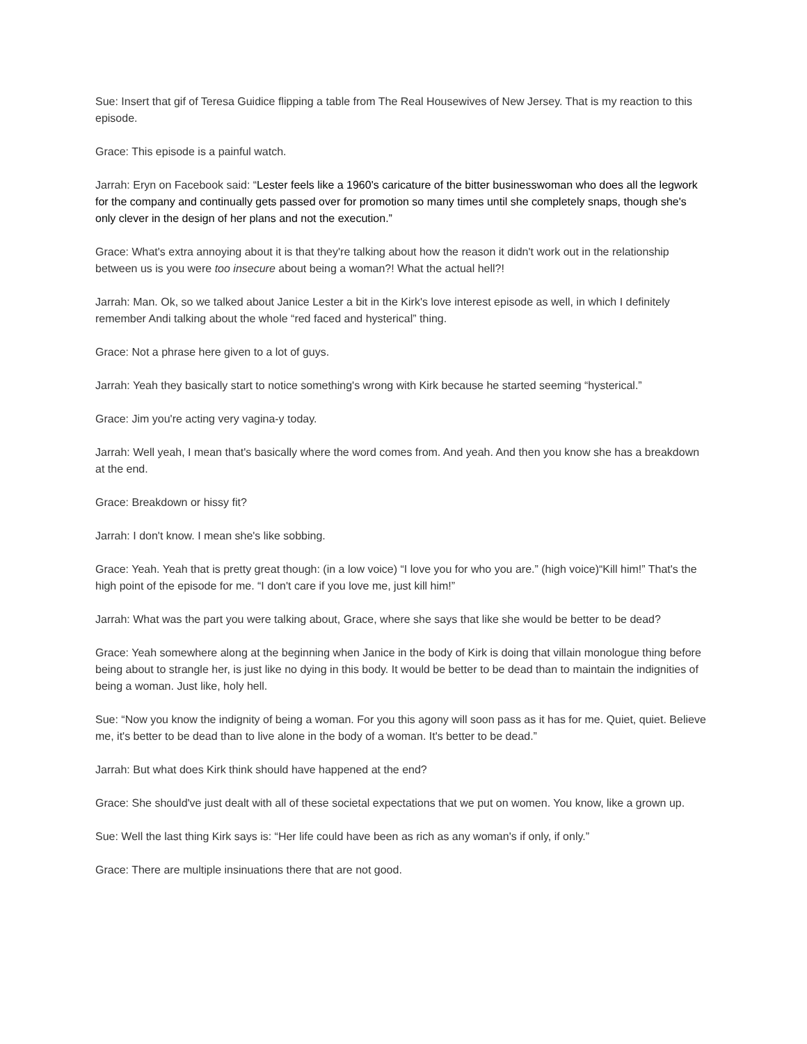Sue: Insert that gif of Teresa Guidice flipping a table from The Real Housewives of New Jersey. That is my reaction to this episode.
Grace: This episode is a painful watch.
Jarrah: Eryn on Facebook said: “Lester feels like a 1960's caricature of the bitter businesswoman who does all the legwork for the company and continually gets passed over for promotion so many times until she completely snaps, though she's only clever in the design of her plans and not the execution.”
Grace: What's extra annoying about it is that they're talking about how the reason it didn't work out in the relationship between us is you were too insecure about being a woman?! What the actual hell?!
Jarrah: Man. Ok, so we talked about Janice Lester a bit in the Kirk's love interest episode as well, in which I definitely remember Andi talking about the whole “red faced and hysterical” thing.
Grace: Not a phrase here given to a lot of guys.
Jarrah: Yeah they basically start to notice something's wrong with Kirk because he started seeming “hysterical.”
Grace: Jim you're acting very vagina-y today.
Jarrah: Well yeah, I mean that's basically where the word comes from. And yeah. And then you know she has a breakdown at the end.
Grace: Breakdown or hissy fit?
Jarrah: I don't know. I mean she's like sobbing.
Grace: Yeah. Yeah that is pretty great though: (in a low voice) “I love you for who you are.” (high voice)“Kill him!” That's the high point of the episode for me. “I don't care if you love me, just kill him!”
Jarrah: What was the part you were talking about, Grace, where she says that like she would be better to be dead?
Grace: Yeah somewhere along at the beginning when Janice in the body of Kirk is doing that villain monologue thing before being about to strangle her, is just like no dying in this body. It would be better to be dead than to maintain the indignities of being a woman. Just like, holy hell.
Sue: “Now you know the indignity of being a woman. For you this agony will soon pass as it has for me. Quiet, quiet. Believe me, it's better to be dead than to live alone in the body of a woman. It's better to be dead.”
Jarrah: But what does Kirk think should have happened at the end?
Grace: She should've just dealt with all of these societal expectations that we put on women. You know, like a grown up.
Sue: Well the last thing Kirk says is: “Her life could have been as rich as any woman's if only, if only.”
Grace: There are multiple insinuations there that are not good.